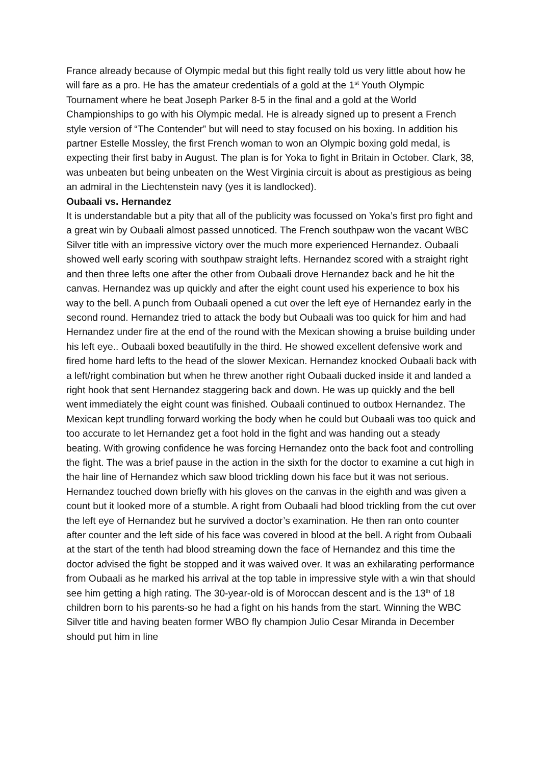France already because of Olympic medal but this fight really told us very little about how he will fare as a pro. He has the amateur credentials of a gold at the 1<sup>st</sup> Youth Olympic Tournament where he beat Joseph Parker 8-5 in the final and a gold at the World Championships to go with his Olympic medal. He is already signed up to present a French style version of “The Contender” but will need to stay focused on his boxing. In addition his partner Estelle Mossley, the first French woman to won an Olympic boxing gold medal, is expecting their first baby in August. The plan is for Yoka to fight in Britain in October. Clark, 38, was unbeaten but being unbeaten on the West Virginia circuit is about as prestigious as being an admiral in the Liechtenstein navy (yes it is landlocked).
Oubaali vs. Hernandez
It is understandable but a pity that all of the publicity was focussed on Yoka’s first pro fight and a great win by Oubaali almost passed unnoticed. The French southpaw won the vacant WBC Silver title with an impressive victory over the much more experienced Hernandez. Oubaali showed well early scoring with southpaw straight lefts. Hernandez scored with a straight right and then three lefts one after the other from Oubaali drove Hernandez back and he hit the canvas. Hernandez was up quickly and after the eight count used his experience to box his way to the bell. A punch from Oubaali opened a cut over the left eye of Hernandez early in the second round. Hernandez tried to attack the body but Oubaali was too quick for him and had Hernandez under fire at the end of the round with the Mexican showing a bruise building under his left eye.. Oubaali boxed beautifully in the third. He showed excellent defensive work and fired home hard lefts to the head of the slower Mexican. Hernandez knocked Oubaali back with a left/right combination but when he threw another right Oubaali ducked inside it and landed a right hook that sent Hernandez staggering back and down. He was up quickly and the bell went immediately the eight count was finished. Oubaali continued to outbox Hernandez. The Mexican kept trundling forward working the body when he could but Oubaali was too quick and too accurate to let Hernandez get a foot hold in the fight and was handing out a steady beating. With growing confidence he was forcing Hernandez onto the back foot and controlling the fight. The was a brief pause in the action in the sixth for the doctor to examine a cut high in the hair line of Hernandez which saw blood trickling down his face but it was not serious. Hernandez touched down briefly with his gloves on the canvas in the eighth and was given a count but it looked more of a stumble. A right from Oubaali had blood trickling from the cut over the left eye of Hernandez but he survived a doctor’s examination. He then ran onto counter after counter and the left side of his face was covered in blood at the bell. A right from Oubaali at the start of the tenth had blood streaming down the face of Hernandez and this time the doctor advised the fight be stopped and it was waived over. It was an exhilarating performance from Oubaali as he marked his arrival at the top table in impressive style with a win that should see him getting a high rating. The 30-year-old is of Moroccan descent and is the 13<sup>th</sup> of 18 children born to his parents-so he had a fight on his hands from the start. Winning the WBC Silver title and having beaten former WBO fly champion Julio Cesar Miranda in December should put him in line